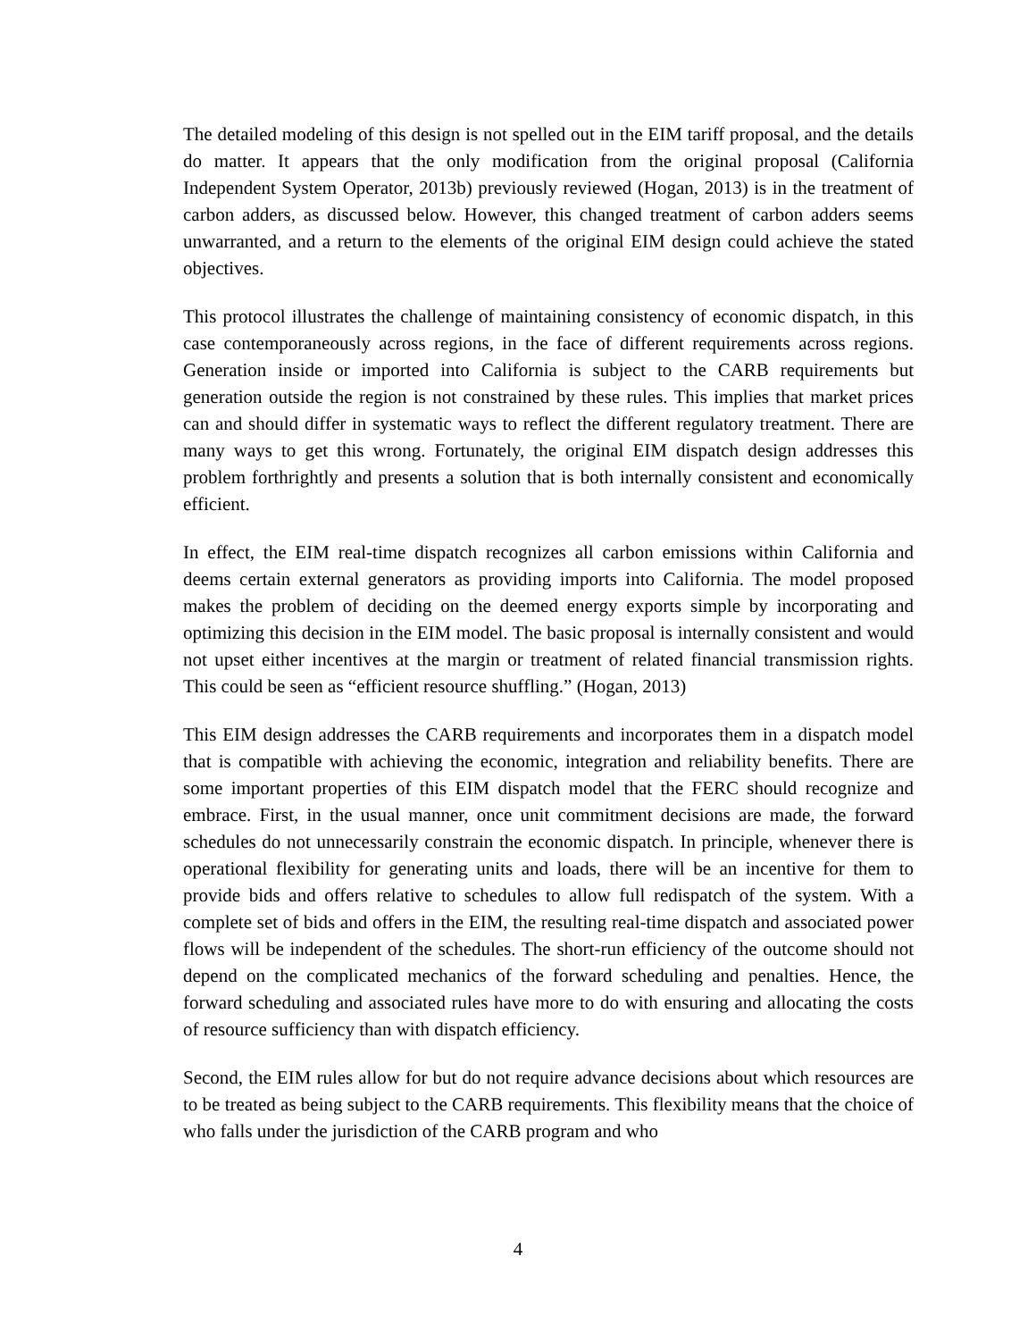The detailed modeling of this design is not spelled out in the EIM tariff proposal, and the details do matter. It appears that the only modification from the original proposal (California Independent System Operator, 2013b) previously reviewed (Hogan, 2013) is in the treatment of carbon adders, as discussed below. However, this changed treatment of carbon adders seems unwarranted, and a return to the elements of the original EIM design could achieve the stated objectives.
This protocol illustrates the challenge of maintaining consistency of economic dispatch, in this case contemporaneously across regions, in the face of different requirements across regions. Generation inside or imported into California is subject to the CARB requirements but generation outside the region is not constrained by these rules. This implies that market prices can and should differ in systematic ways to reflect the different regulatory treatment. There are many ways to get this wrong. Fortunately, the original EIM dispatch design addresses this problem forthrightly and presents a solution that is both internally consistent and economically efficient.
In effect, the EIM real-time dispatch recognizes all carbon emissions within California and deems certain external generators as providing imports into California. The model proposed makes the problem of deciding on the deemed energy exports simple by incorporating and optimizing this decision in the EIM model. The basic proposal is internally consistent and would not upset either incentives at the margin or treatment of related financial transmission rights. This could be seen as “efficient resource shuffling.” (Hogan, 2013)
This EIM design addresses the CARB requirements and incorporates them in a dispatch model that is compatible with achieving the economic, integration and reliability benefits. There are some important properties of this EIM dispatch model that the FERC should recognize and embrace. First, in the usual manner, once unit commitment decisions are made, the forward schedules do not unnecessarily constrain the economic dispatch. In principle, whenever there is operational flexibility for generating units and loads, there will be an incentive for them to provide bids and offers relative to schedules to allow full redispatch of the system. With a complete set of bids and offers in the EIM, the resulting real-time dispatch and associated power flows will be independent of the schedules. The short-run efficiency of the outcome should not depend on the complicated mechanics of the forward scheduling and penalties. Hence, the forward scheduling and associated rules have more to do with ensuring and allocating the costs of resource sufficiency than with dispatch efficiency.
Second, the EIM rules allow for but do not require advance decisions about which resources are to be treated as being subject to the CARB requirements. This flexibility means that the choice of who falls under the jurisdiction of the CARB program and who
4